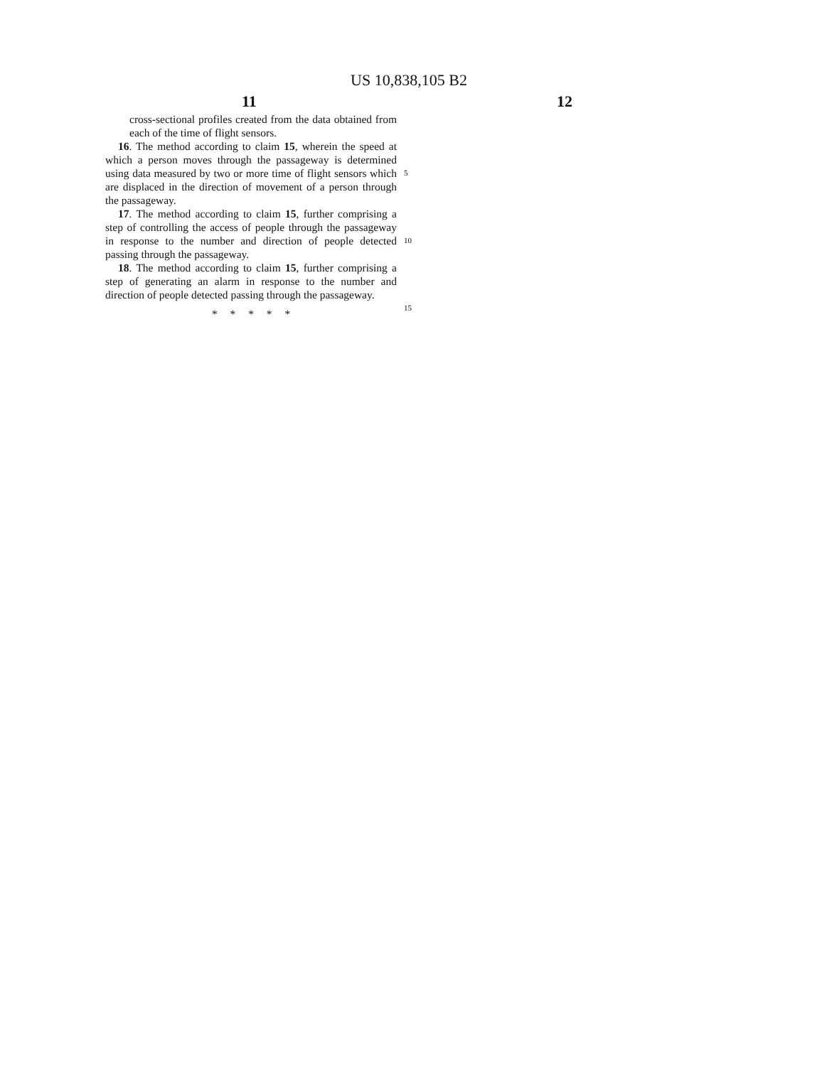US 10,838,105 B2
11 12
cross-sectional profiles created from the data obtained from each of the time of flight sensors.
16. The method according to claim 15, wherein the speed at which a person moves through the passageway is determined using data measured by two or more time of flight sensors which are displaced in the direction of movement of a person through the passageway.
17. The method according to claim 15, further comprising a step of controlling the access of people through the passageway in response to the number and direction of people detected passing through the passageway.
18. The method according to claim 15, further comprising a step of generating an alarm in response to the number and direction of people detected passing through the passageway.
* * * * *
5
10
15